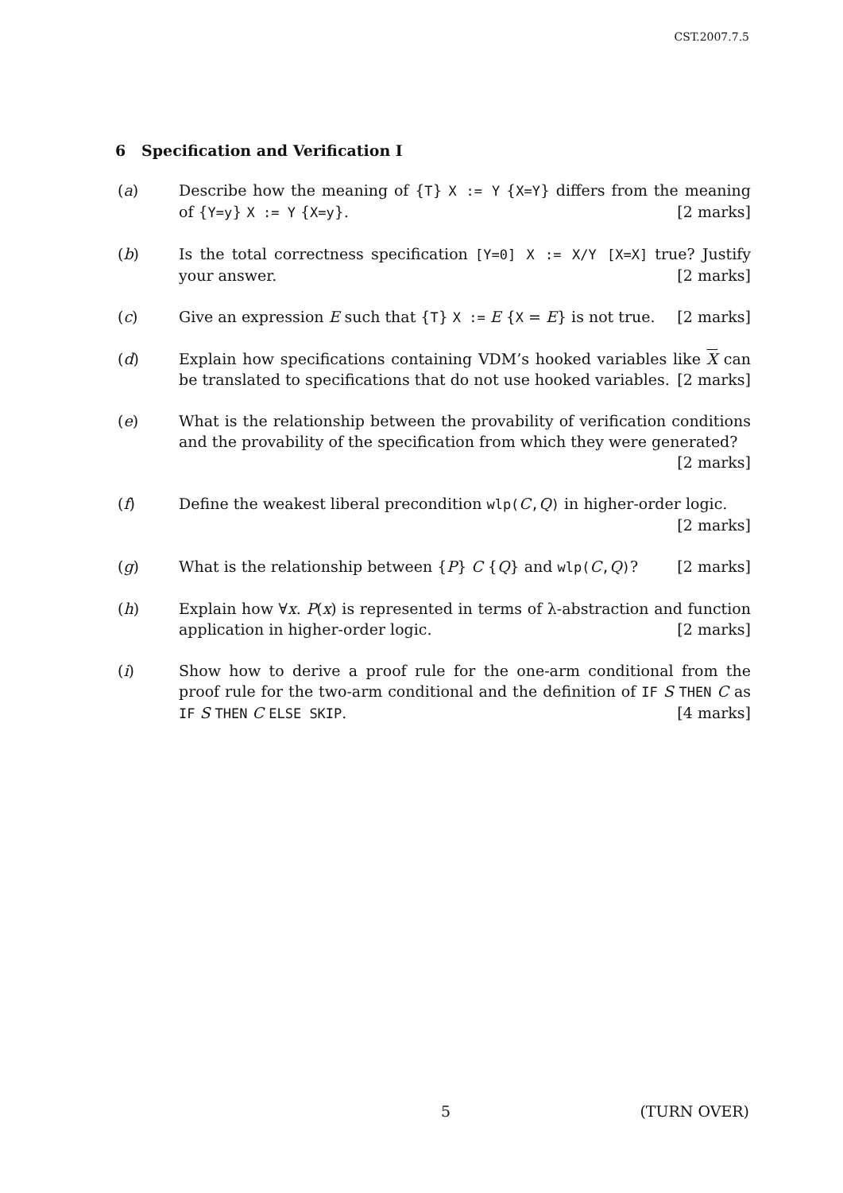CST.2007.7.5
6 Specification and Verification I
(a) Describe how the meaning of {T} X := Y {X=Y} differs from the meaning of {Y=y} X := Y {X=y}. [2 marks]
(b) Is the total correctness specification [Y=0] X := X/Y [X=X] true? Justify your answer. [2 marks]
(c) Give an expression E such that {T} X := E {X = E} is not true. [2 marks]
(d) Explain how specifications containing VDM’s hooked variables like X can be translated to specifications that do not use hooked variables. [2 marks]
(e) What is the relationship between the provability of verification conditions and the provability of the specification from which they were generated? [2 marks]
(f) Define the weakest liberal precondition wlp(C,Q) in higher-order logic.
[2 marks]
(g) What is the relationship between {P} C {Q} and wlp(C,Q)? [2 marks]
(h) Explain how ∀x. P(x) is represented in terms of λ-abstraction and function application in higher-order logic. [2 marks]
(i) Show how to derive a proof rule for the one-arm conditional from the proof rule for the two-arm conditional and the definition of IF S THEN C as IF S THEN C ELSE SKIP. [4 marks]
5 (TURN OVER)